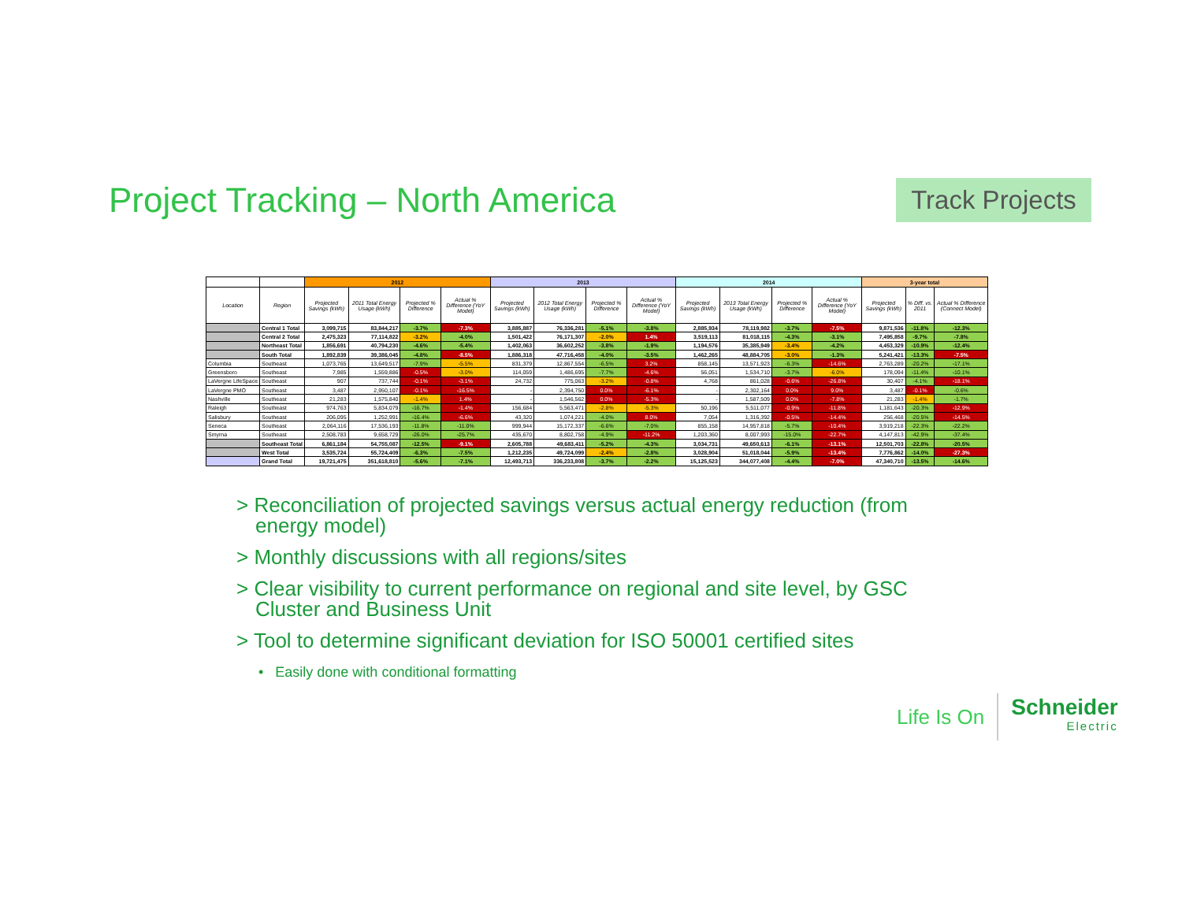Project Tracking – North America
Track Projects
| | | 2012 | | | | 2013 | | | | 2014 | | | | 3-year total | | |
| --- | --- | --- | --- | --- | --- | --- | --- | --- | --- | --- | --- | --- | --- | --- | --- | --- |
| Location | Region | Projected Savings (kWh) | 2011 Total Energy Usage (kWh) | Projected % Difference | Actual % Difference (YoY Model) | Projected Savings (kWh) | 2012 Total Energy Usage (kWh) | Projected % Difference | Actual % Difference (YoY Model) | Projected Savings (kWh) | 2013 Total Energy Usage (kWh) | Projected % Difference | Actual % Difference (YoY Model) | Projected Savings (kWh) | % Diff. vs. 2011 | Actual % Difference (Connect Model) |
| | Central 1 Total | 3,099,715 | 83,844,217 | -3.7% | -7.3% | 3,885,887 | 76,336,281 | -5.1% | -3.8% | 2,885,934 | 78,119,982 | -3.7% | -7.5% | 9,871,536 | -11.8% | -12.3% |
| | Central 2 Total | 2,475,323 | 77,114,822 | -3.2% | -4.0% | 1,501,422 | 76,171,307 | -2.0% | 1.4% | 3,519,113 | 81,018,115 | -4.3% | -3.1% | 7,495,858 | -9.7% | -7.8% |
| | Northeast Total | 1,856,691 | 40,794,230 | -4.6% | -5.4% | 1,402,063 | 36,602,252 | -3.8% | -1.9% | 1,194,576 | 35,385,949 | -3.4% | -4.2% | 4,453,329 | -10.9% | -12.4% |
| | South Total | 1,892,839 | 39,386,045 | -4.8% | -8.5% | 1,886,318 | 47,716,458 | -4.0% | -3.5% | 1,462,265 | 48,884,705 | -3.0% | -1.3% | 5,241,421 | -13.3% | -7.5% |
| Columbia | Southeast | 1,073,765 | 13,649,517 | -7.9% | -5.5% | 831,379 | 12,867,554 | -6.5% | 3.2% | 858,145 | 13,571,923 | -6.3% | -14.6% | 2,763,289 | -20.2% | -17.1% |
| Greensboro | Southeast | 7,985 | 1,559,886 | -0.5% | -3.0% | 114,059 | 1,486,695 | -7.7% | -4.6% | 56,051 | 1,534,710 | -3.7% | -6.0% | 178,094 | -11.4% | -10.1% |
| LaVergne LifeSpace | Southeast | 907 | 737,744 | -0.1% | -3.1% | 24,732 | 775,063 | -3.2% | -0.8% | 4,768 | 861,028 | -0.6% | -26.8% | 30,407 | -4.1% | -18.1% |
| LaVergne PMO | Southeast | 3,487 | 2,950,107 | -0.1% | -16.5% | - | 2,394,750 | 0.0% | -6.1% | - | 2,302,164 | 0.0% | 9.0% | 3,487 | -0.1% | -0.6% |
| Nashville | Southeast | 21,283 | 1,575,840 | -1.4% | 1.4% | - | 1,546,562 | 0.0% | -5.3% | - | 1,587,509 | 0.0% | -7.8% | 21,283 | -1.4% | -1.7% |
| Raleigh | Southeast | 974,763 | 5,834,079 | -16.7% | -1.4% | 156,684 | 5,563,471 | -2.8% | -5.3% | 50,196 | 5,511,077 | -0.9% | -11.8% | 1,181,643 | -20.3% | -12.9% |
| Salisbury | Southeast | 206,095 | 1,252,991 | -16.4% | -6.6% | 43,320 | 1,074,221 | -4.0% | 8.0% | 7,054 | 1,316,392 | -0.5% | -14.4% | 256,468 | -20.5% | -14.5% |
| Seneca | Southeast | 2,064,116 | 17,536,193 | -11.8% | -11.0% | 999,944 | 15,172,337 | -6.6% | -7.0% | 855,158 | 14,957,818 | -5.7% | -10.4% | 3,919,218 | -22.3% | -22.2% |
| Smyrna | Southeast | 2,508,783 | 9,658,729 | -26.0% | -25.7% | 435,670 | 8,802,758 | -4.9% | -11.2% | 1,203,360 | 8,007,993 | -15.0% | -22.7% | 4,147,813 | -42.9% | -37.4% |
| | Southeast Total | 6,861,184 | 54,755,087 | -12.5% | -9.1% | 2,605,788 | 49,683,411 | -5.2% | -4.3% | 3,034,731 | 49,650,613 | -6.1% | -13.1% | 12,501,703 | -22.8% | -20.5% |
| | West Total | 3,535,724 | 55,724,409 | -6.3% | -7.5% | 1,212,235 | 49,724,099 | -2.4% | -2.8% | 3,028,904 | 51,018,044 | -5.9% | -13.4% | 7,776,862 | -14.0% | -27.3% |
| | Grand Total | 19,721,475 | 351,618,810 | -5.6% | -7.1% | 12,493,713 | 336,233,808 | -3.7% | -2.2% | 15,125,523 | 344,077,408 | -4.4% | -7.0% | 47,340,710 | -13.5% | -14.6% |
> Reconciliation of projected savings versus actual energy reduction (from energy model)
> Monthly discussions with all regions/sites
> Clear visibility to current performance on regional and site level, by GSC Cluster and Business Unit
> Tool to determine significant deviation for ISO 50001 certified sites
• Easily done with conditional formatting
Life Is On
Schneider
Electric